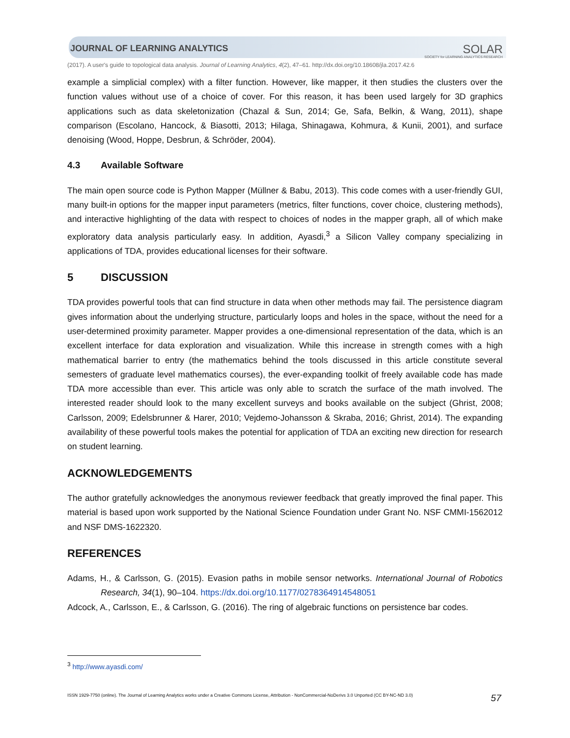JOURNAL OF LEARNING ANALYTICS SOLAR
SOCIETY for LEARNING ANALYTICS RESEARCH
(2017). A user's guide to topological data analysis. Journal of Learning Analytics, 4(2), 47–61. http://dx.doi.org/10.18608/jla.2017.42.6
example a simplicial complex) with a filter function. However, like mapper, it then studies the clusters over the function values without use of a choice of cover. For this reason, it has been used largely for 3D graphics applications such as data skeletonization (Chazal & Sun, 2014; Ge, Safa, Belkin, & Wang, 2011), shape comparison (Escolano, Hancock, & Biasotti, 2013; Hilaga, Shinagawa, Kohmura, & Kunii, 2001), and surface denoising (Wood, Hoppe, Desbrun, & Schröder, 2004).
4.3 Available Software
The main open source code is Python Mapper (Müllner & Babu, 2013). This code comes with a user-friendly GUI, many built-in options for the mapper input parameters (metrics, filter functions, cover choice, clustering methods), and interactive highlighting of the data with respect to choices of nodes in the mapper graph, all of which make exploratory data analysis particularly easy. In addition, Ayasdi,<sup>3</sup> a Silicon Valley company specializing in applications of TDA, provides educational licenses for their software.
5 DISCUSSION
TDA provides powerful tools that can find structure in data when other methods may fail. The persistence diagram gives information about the underlying structure, particularly loops and holes in the space, without the need for a user-determined proximity parameter. Mapper provides a one-dimensional representation of the data, which is an excellent interface for data exploration and visualization. While this increase in strength comes with a high mathematical barrier to entry (the mathematics behind the tools discussed in this article constitute several semesters of graduate level mathematics courses), the ever-expanding toolkit of freely available code has made TDA more accessible than ever. This article was only able to scratch the surface of the math involved. The interested reader should look to the many excellent surveys and books available on the subject (Ghrist, 2008; Carlsson, 2009; Edelsbrunner & Harer, 2010; Vejdemo-Johansson & Skraba, 2016; Ghrist, 2014). The expanding availability of these powerful tools makes the potential for application of TDA an exciting new direction for research on student learning.
ACKNOWLEDGEMENTS
The author gratefully acknowledges the anonymous reviewer feedback that greatly improved the final paper. This material is based upon work supported by the National Science Foundation under Grant No. NSF CMMI-1562012 and NSF DMS-1622320.
REFERENCES
Adams, H., & Carlsson, G. (2015). Evasion paths in mobile sensor networks. International Journal of Robotics Research, 34(1), 90–104. https://dx.doi.org/10.1177/0278364914548051
Adcock, A., Carlsson, E., & Carlsson, G. (2016). The ring of algebraic functions on persistence bar codes.
<sup>3</sup> http://www.ayasdi.com/
ISSN 1929-7750 (online). The Journal of Learning Analytics works under a Creative Commons License, Attribution - NonCommercial-NoDerivs 3.0 Unported (CC BY-NC-ND 3.0) 57